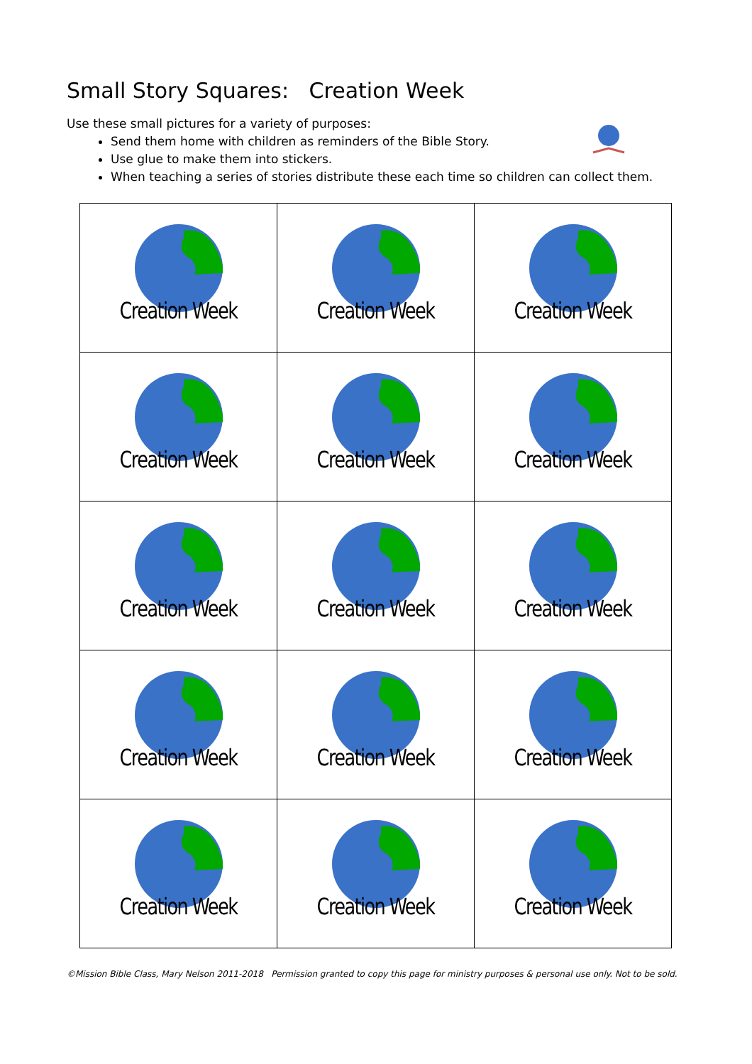Small Story Squares: Creation Week
Use these small pictures for a variety of purposes:
Send them home with children as reminders of the Bible Story.
Use glue to make them into stickers.
When teaching a series of stories distribute these each time so children can collect them.
| Creation Week | Creation Week | Creation Week |
| Creation Week | Creation Week | Creation Week |
| Creation Week | Creation Week | Creation Week |
| Creation Week | Creation Week | Creation Week |
| Creation Week | Creation Week | Creation Week |
©Mission Bible Class, Mary Nelson 2011-2018 Permission granted to copy this page for ministry purposes & personal use only. Not to be sold.